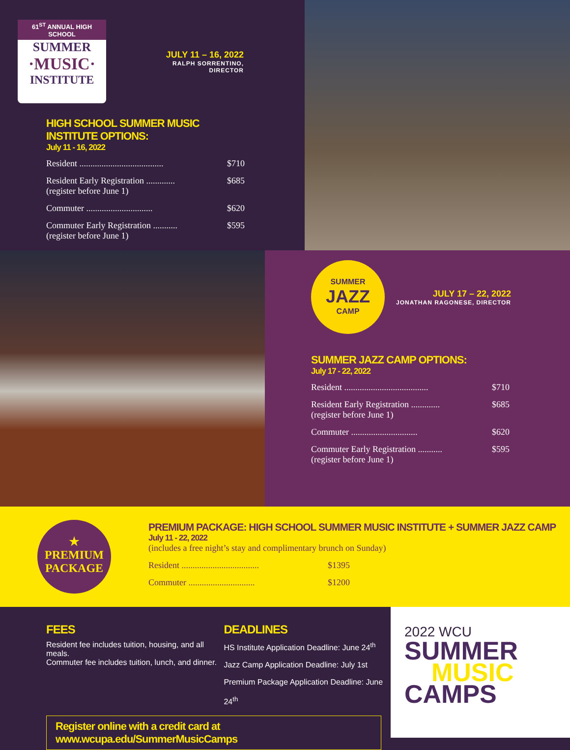61<sup>ST</sup> ANNUAL HIGH SCHOOL
SUMMER
·MUSIC·
INSTITUTE
JULY 11 – 16, 2022
RALPH SORRENTINO, DIRECTOR
HIGH SCHOOL SUMMER MUSIC INSTITUTE OPTIONS:
July 11 - 16, 2022
Resident ...................................... $710
Resident Early Registration ............. $685
(register before June 1)
Commuter .............................. $620
Commuter Early Registration ........... $595
(register before June 1)
SUMMER
JAZZ
CAMP
JULY 17 – 22, 2022
JONATHAN RAGONESE, DIRECTOR
SUMMER JAZZ CAMP OPTIONS:
July 17 - 22, 2022
Resident ...................................... $710
Resident Early Registration ............. $685
(register before June 1)
Commuter .............................. $620
Commuter Early Registration ........... $595
(register before June 1)
★
PREMIUM
PACKAGE
PREMIUM PACKAGE: HIGH SCHOOL SUMMER MUSIC INSTITUTE + SUMMER JAZZ CAMP
July 11 - 22, 2022
(includes a free night’s stay and complimentary brunch on Sunday)
Resident ................................... $1395
Commuter .............................. $1200
FEES
Resident fee includes tuition, housing, and all meals.
Commuter fee includes tuition, lunch, and dinner.
DEADLINES
HS Institute Application Deadline: June 24<sup>th</sup>
Jazz Camp Application Deadline: July 1st
Premium Package Application Deadline: June 24<sup>th</sup>
Register online with a credit card at www.wcupa.edu/SummerMusicCamps
2022 WCU
SUMMER
MUSIC
CAMPS